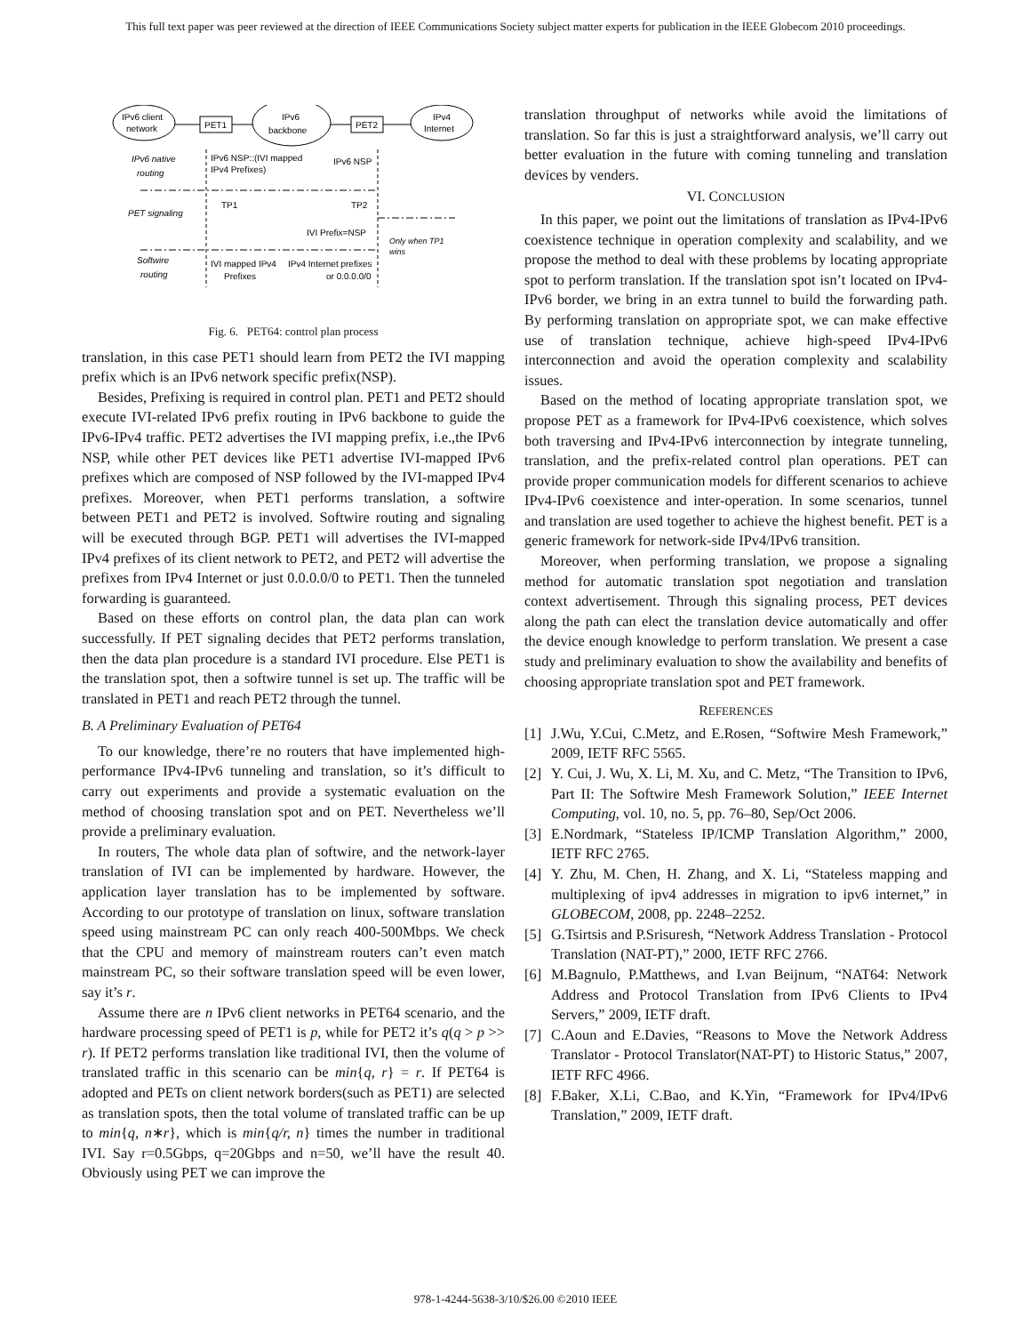This full text paper was peer reviewed at the direction of IEEE Communications Society subject matter experts for publication in the IEEE Globecom 2010 proceedings.
IPv6 client
network
PET1
IPv6
backbone
PET2
IPv4
Internet
IPv6 native
routing
IPv6 NSP::(IVI mapped
IPv4 Prefixes)
IPv6 NSP
TP1
TP2
PET signaling
IVI Prefix=NSP
Only when TP1
wins
Softwire
routing
IVI mapped IPv4
Prefixes
IPv4 Internet prefixes
or 0.0.0.0/0
Fig. 6. PET64: control plan process
translation, in this case PET1 should learn from PET2 the IVI mapping prefix which is an IPv6 network specific prefix(NSP).
Besides, Prefixing is required in control plan. PET1 and PET2 should execute IVI-related IPv6 prefix routing in IPv6 backbone to guide the IPv6-IPv4 traffic. PET2 advertises the IVI mapping prefix, i.e.,the IPv6 NSP, while other PET devices like PET1 advertise IVI-mapped IPv6 prefixes which are composed of NSP followed by the IVI-mapped IPv4 prefixes. Moreover, when PET1 performs translation, a softwire between PET1 and PET2 is involved. Softwire routing and signaling will be executed through BGP. PET1 will advertises the IVI-mapped IPv4 prefixes of its client network to PET2, and PET2 will advertise the prefixes from IPv4 Internet or just 0.0.0.0/0 to PET1. Then the tunneled forwarding is guaranteed.
Based on these efforts on control plan, the data plan can work successfully. If PET signaling decides that PET2 performs translation, then the data plan procedure is a standard IVI procedure. Else PET1 is the translation spot, then a softwire tunnel is set up. The traffic will be translated in PET1 and reach PET2 through the tunnel.
B. A Preliminary Evaluation of PET64
To our knowledge, there’re no routers that have implemented high-performance IPv4-IPv6 tunneling and translation, so it’s difficult to carry out experiments and provide a systematic evaluation on the method of choosing translation spot and on PET. Nevertheless we’ll provide a preliminary evaluation.
In routers, The whole data plan of softwire, and the network-layer translation of IVI can be implemented by hardware. However, the application layer translation has to be implemented by software. According to our prototype of translation on linux, software translation speed using mainstream PC can only reach 400-500Mbps. We check that the CPU and memory of mainstream routers can’t even match mainstream PC, so their software translation speed will be even lower, say it’s r.
Assume there are n IPv6 client networks in PET64 scenario, and the hardware processing speed of PET1 is p, while for PET2 it’s q(q > p >> r). If PET2 performs translation like traditional IVI, then the volume of translated traffic in this scenario can be min{q, r} = r. If PET64 is adopted and PETs on client network borders(such as PET1) are selected as translation spots, then the total volume of translated traffic can be up to min{q, n∗r}, which is min{q/r, n} times the number in traditional IVI. Say r=0.5Gbps, q=20Gbps and n=50, we’ll have the result 40. Obviously using PET we can improve the
translation throughput of networks while avoid the limitations of translation. So far this is just a straightforward analysis, we’ll carry out better evaluation in the future with coming tunneling and translation devices by venders.
VI. CONCLUSION
In this paper, we point out the limitations of translation as IPv4-IPv6 coexistence technique in operation complexity and scalability, and we propose the method to deal with these problems by locating appropriate spot to perform translation. If the translation spot isn’t located on IPv4-IPv6 border, we bring in an extra tunnel to build the forwarding path. By performing translation on appropriate spot, we can make effective use of translation technique, achieve high-speed IPv4-IPv6 interconnection and avoid the operation complexity and scalability issues.
Based on the method of locating appropriate translation spot, we propose PET as a framework for IPv4-IPv6 coexistence, which solves both traversing and IPv4-IPv6 interconnection by integrate tunneling, translation, and the prefix-related control plan operations. PET can provide proper communication models for different scenarios to achieve IPv4-IPv6 coexistence and inter-operation. In some scenarios, tunnel and translation are used together to achieve the highest benefit. PET is a generic framework for network-side IPv4/IPv6 transition.
Moreover, when performing translation, we propose a signaling method for automatic translation spot negotiation and translation context advertisement. Through this signaling process, PET devices along the path can elect the translation device automatically and offer the device enough knowledge to perform translation. We present a case study and preliminary evaluation to show the availability and benefits of choosing appropriate translation spot and PET framework.
REFERENCES
[1] J.Wu, Y.Cui, C.Metz, and E.Rosen, “Softwire Mesh Framework,” 2009, IETF RFC 5565.
[2] Y. Cui, J. Wu, X. Li, M. Xu, and C. Metz, “The Transition to IPv6, Part II: The Softwire Mesh Framework Solution,” IEEE Internet Computing, vol. 10, no. 5, pp. 76–80, Sep/Oct 2006.
[3] E.Nordmark, “Stateless IP/ICMP Translation Algorithm,” 2000, IETF RFC 2765.
[4] Y. Zhu, M. Chen, H. Zhang, and X. Li, “Stateless mapping and multiplexing of ipv4 addresses in migration to ipv6 internet,” in GLOBECOM, 2008, pp. 2248–2252.
[5] G.Tsirtsis and P.Srisuresh, “Network Address Translation - Protocol Translation (NAT-PT),” 2000, IETF RFC 2766.
[6] M.Bagnulo, P.Matthews, and I.van Beijnum, “NAT64: Network Address and Protocol Translation from IPv6 Clients to IPv4 Servers,” 2009, IETF draft.
[7] C.Aoun and E.Davies, “Reasons to Move the Network Address Translator - Protocol Translator(NAT-PT) to Historic Status,” 2007, IETF RFC 4966.
[8] F.Baker, X.Li, C.Bao, and K.Yin, “Framework for IPv4/IPv6 Translation,” 2009, IETF draft.
978-1-4244-5638-3/10/$26.00 ©2010 IEEE